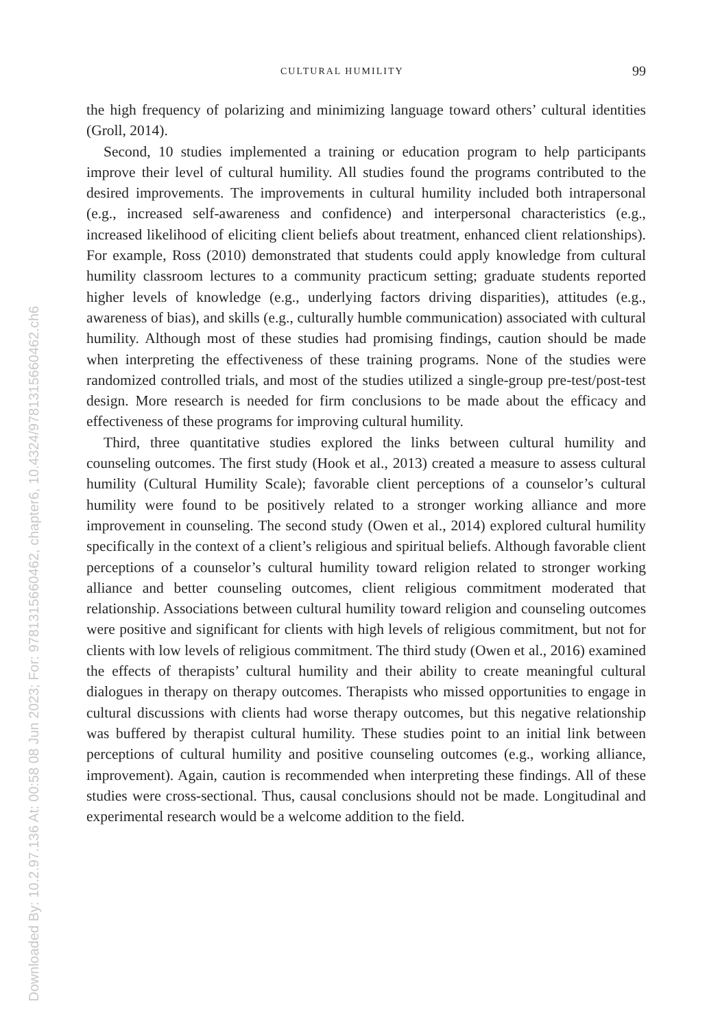Downloaded By: 10.2.97.136 At: 00:58 08 Jun 2023; For: 9781315660462, chapter6, 10.4324/9781315660462.ch6
CULTURAL HUMILITY 99
the high frequency of polarizing and minimizing language toward others’ cultural identities (Groll, 2014).
Second, 10 studies implemented a training or education program to help participants improve their level of cultural humility. All studies found the programs contributed to the desired improvements. The improvements in cultural humility included both intrapersonal (e.g., increased self-awareness and confidence) and interpersonal characteristics (e.g., increased likelihood of eliciting client beliefs about treatment, enhanced client relationships). For example, Ross (2010) demonstrated that students could apply knowledge from cultural humility classroom lectures to a community practicum setting; graduate students reported higher levels of knowledge (e.g., underlying factors driving disparities), attitudes (e.g., awareness of bias), and skills (e.g., culturally humble communication) associated with cultural humility. Although most of these studies had promising findings, caution should be made when interpreting the effectiveness of these training programs. None of the studies were randomized controlled trials, and most of the studies utilized a single-group pre-test/post-test design. More research is needed for firm conclusions to be made about the efficacy and effectiveness of these programs for improving cultural humility.
Third, three quantitative studies explored the links between cultural humility and counseling outcomes. The first study (Hook et al., 2013) created a measure to assess cultural humility (Cultural Humility Scale); favorable client perceptions of a counselor’s cultural humility were found to be positively related to a stronger working alliance and more improvement in counseling. The second study (Owen et al., 2014) explored cultural humility specifically in the context of a client’s religious and spiritual beliefs. Although favorable client perceptions of a counselor’s cultural humility toward religion related to stronger working alliance and better counseling outcomes, client religious commitment moderated that relationship. Associations between cultural humility toward religion and counseling outcomes were positive and significant for clients with high levels of religious commitment, but not for clients with low levels of religious commitment. The third study (Owen et al., 2016) examined the effects of therapists’ cultural humility and their ability to create meaningful cultural dialogues in therapy on therapy outcomes. Therapists who missed opportunities to engage in cultural discussions with clients had worse therapy outcomes, but this negative relationship was buffered by therapist cultural humility. These studies point to an initial link between perceptions of cultural humility and positive counseling outcomes (e.g., working alliance, improvement). Again, caution is recommended when interpreting these findings. All of these studies were cross-sectional. Thus, causal conclusions should not be made. Longitudinal and experimental research would be a welcome addition to the field.